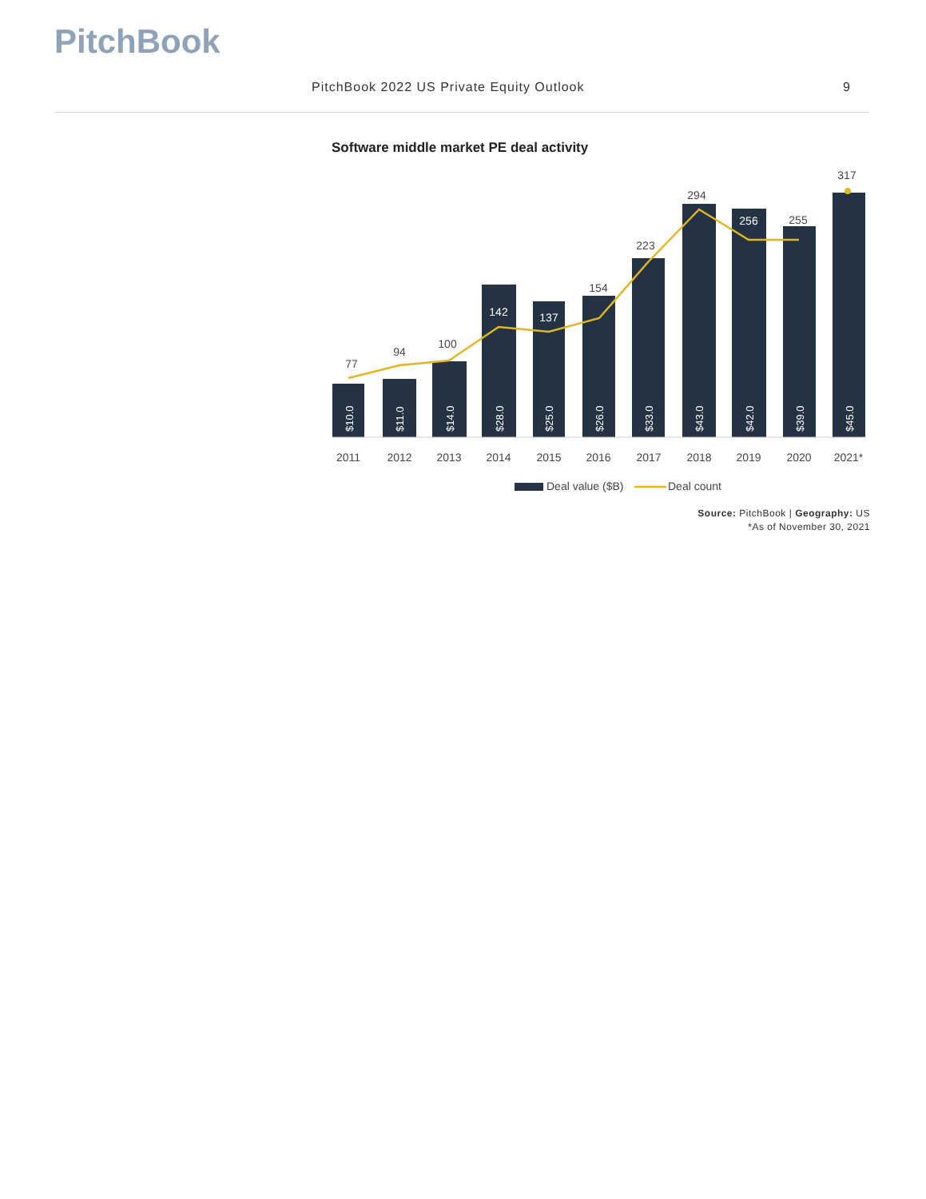PitchBook
PitchBook 2022 US Private Equity Outlook 9
Software middle market PE deal activity
77
94
100
142
137
154
223
294
256
255
317
$10.0
$11.0
$14.0
$28.0
$25.0
$26.0
$33.0
$43.0
$42.0
$39.0
$45.0
2011
2012
2013
2014
2015
2016
2017
2018
2019
2020
2021*
Deal value ($B)
Deal count
Source: PitchBook | Geography: US
*As of November 30, 2021